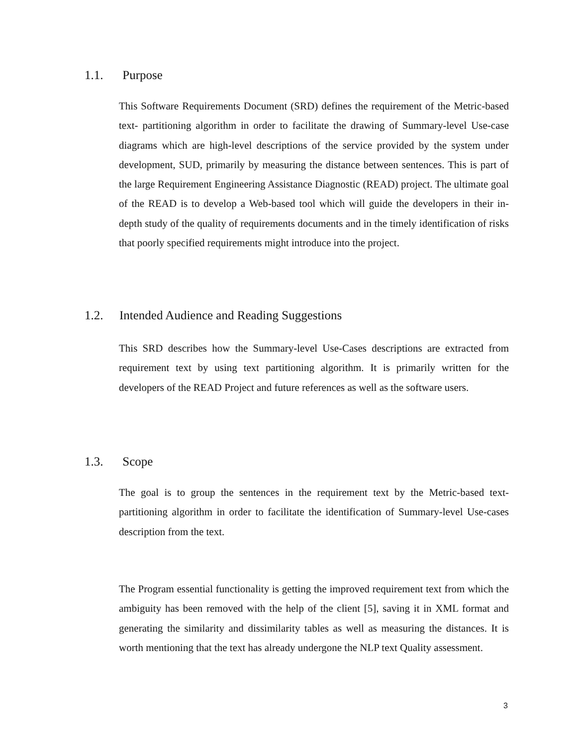1.1. Purpose
This Software Requirements Document (SRD) defines the requirement of the Metric-based text- partitioning algorithm in order to facilitate the drawing of Summary-level Use-case diagrams which are high-level descriptions of the service provided by the system under development, SUD, primarily by measuring the distance between sentences. This is part of the large Requirement Engineering Assistance Diagnostic (READ) project. The ultimate goal of the READ is to develop a Web-based tool which will guide the developers in their in-depth study of the quality of requirements documents and in the timely identification of risks that poorly specified requirements might introduce into the project.
1.2. Intended Audience and Reading Suggestions
This SRD describes how the Summary-level Use-Cases descriptions are extracted from requirement text by using text partitioning algorithm. It is primarily written for the developers of the READ Project and future references as well as the software users.
1.3. Scope
The goal is to group the sentences in the requirement text by the Metric-based text-partitioning algorithm in order to facilitate the identification of Summary-level Use-cases description from the text.
The Program essential functionality is getting the improved requirement text from which the ambiguity has been removed with the help of the client [5], saving it in XML format and generating the similarity and dissimilarity tables as well as measuring the distances. It is worth mentioning that the text has already undergone the NLP text Quality assessment.
3